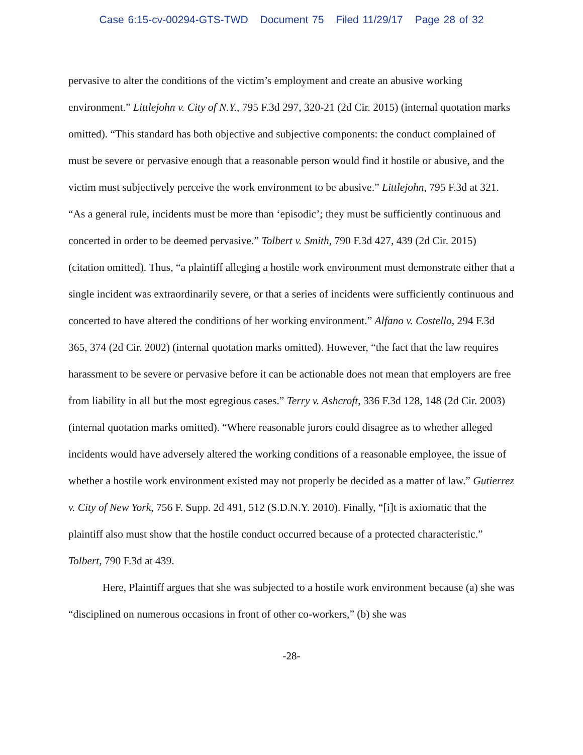Case 6:15-cv-00294-GTS-TWD Document 75 Filed 11/29/17 Page 28 of 32
pervasive to alter the conditions of the victim’s employment and create an abusive working environment.” Littlejohn v. City of N.Y., 795 F.3d 297, 320-21 (2d Cir. 2015) (internal quotation marks omitted). “This standard has both objective and subjective components: the conduct complained of must be severe or pervasive enough that a reasonable person would find it hostile or abusive, and the victim must subjectively perceive the work environment to be abusive.” Littlejohn, 795 F.3d at 321. “As a general rule, incidents must be more than ‘episodic’; they must be sufficiently continuous and concerted in order to be deemed pervasive.” Tolbert v. Smith, 790 F.3d 427, 439 (2d Cir. 2015) (citation omitted). Thus, “a plaintiff alleging a hostile work environment must demonstrate either that a single incident was extraordinarily severe, or that a series of incidents were sufficiently continuous and concerted to have altered the conditions of her working environment.” Alfano v. Costello, 294 F.3d 365, 374 (2d Cir. 2002) (internal quotation marks omitted). However, “the fact that the law requires harassment to be severe or pervasive before it can be actionable does not mean that employers are free from liability in all but the most egregious cases.” Terry v. Ashcroft, 336 F.3d 128, 148 (2d Cir. 2003) (internal quotation marks omitted). “Where reasonable jurors could disagree as to whether alleged incidents would have adversely altered the working conditions of a reasonable employee, the issue of whether a hostile work environment existed may not properly be decided as a matter of law.” Gutierrez v. City of New York, 756 F. Supp. 2d 491, 512 (S.D.N.Y. 2010). Finally, “[i]t is axiomatic that the plaintiff also must show that the hostile conduct occurred because of a protected characteristic.” Tolbert, 790 F.3d at 439.
Here, Plaintiff argues that she was subjected to a hostile work environment because (a) she was “disciplined on numerous occasions in front of other co-workers,” (b) she was
-28-